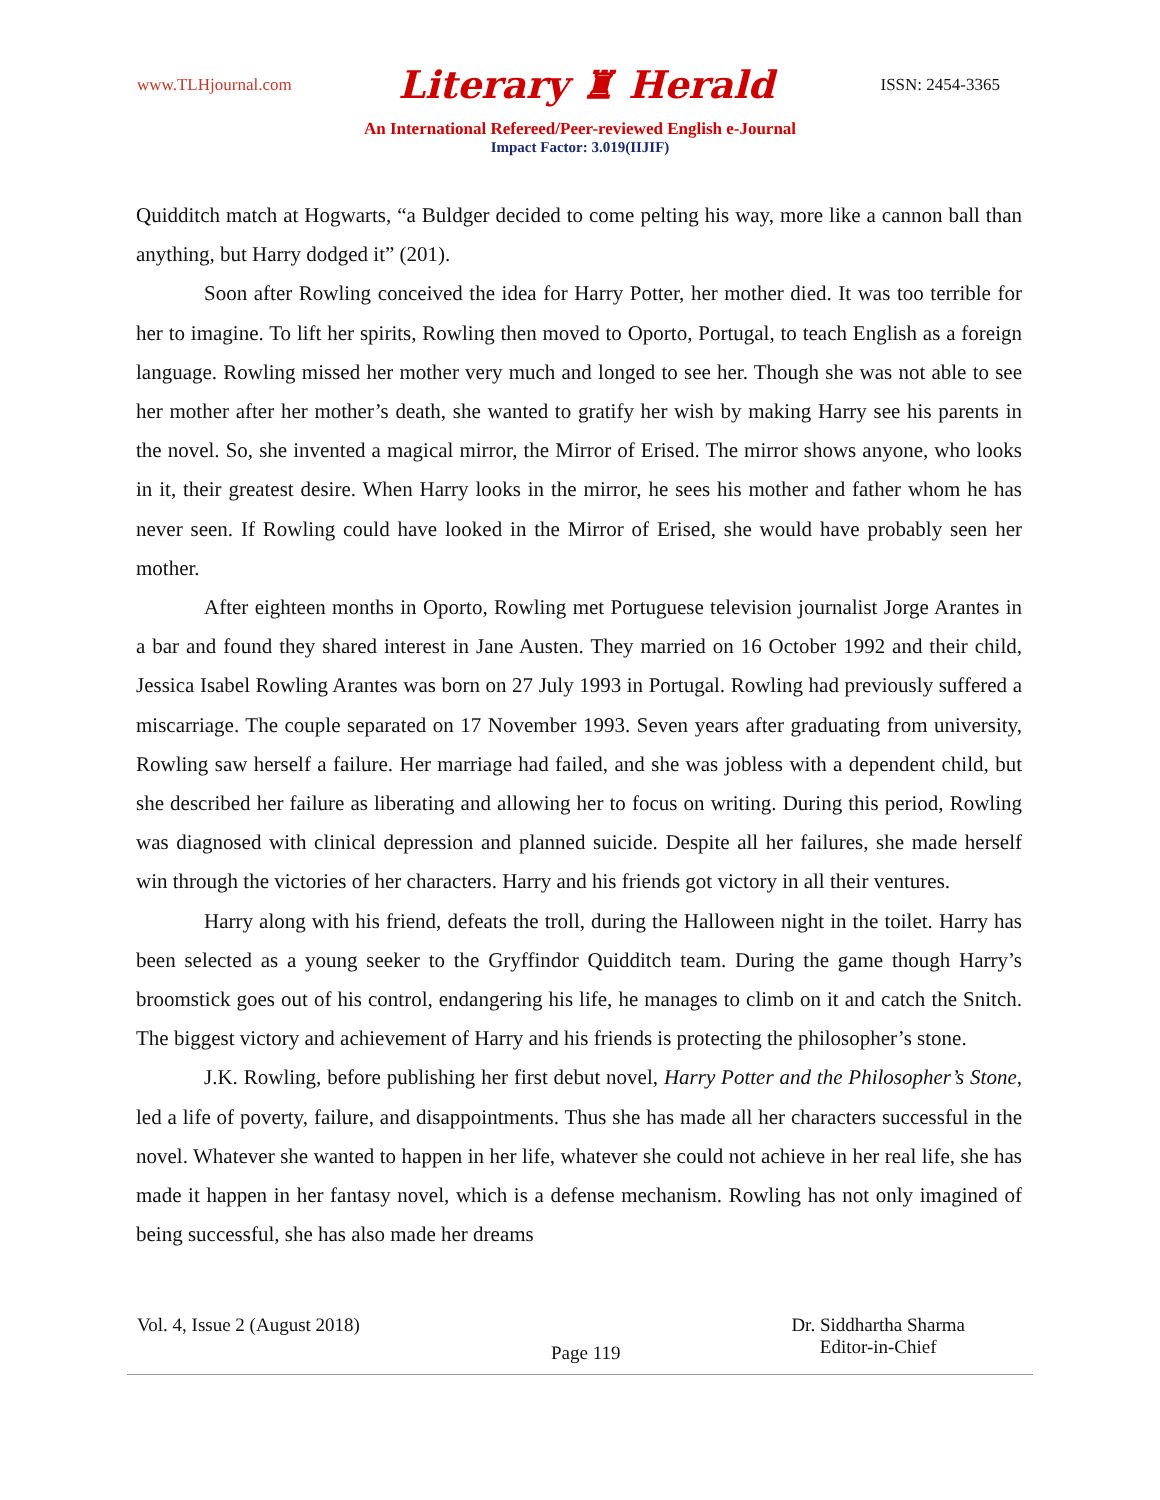www.TLHjournal.com Literary ♜ Herald ISSN: 2454-3365
An International Refereed/Peer-reviewed English e-Journal
Impact Factor: 3.019(IIJIF)
Quidditch match at Hogwarts, “a Buldger decided to come pelting his way, more like a cannon ball than anything, but Harry dodged it” (201).
Soon after Rowling conceived the idea for Harry Potter, her mother died. It was too terrible for her to imagine. To lift her spirits, Rowling then moved to Oporto, Portugal, to teach English as a foreign language. Rowling missed her mother very much and longed to see her. Though she was not able to see her mother after her mother’s death, she wanted to gratify her wish by making Harry see his parents in the novel. So, she invented a magical mirror, the Mirror of Erised. The mirror shows anyone, who looks in it, their greatest desire. When Harry looks in the mirror, he sees his mother and father whom he has never seen. If Rowling could have looked in the Mirror of Erised, she would have probably seen her mother.
After eighteen months in Oporto, Rowling met Portuguese television journalist Jorge Arantes in a bar and found they shared interest in Jane Austen. They married on 16 October 1992 and their child, Jessica Isabel Rowling Arantes was born on 27 July 1993 in Portugal. Rowling had previously suffered a miscarriage. The couple separated on 17 November 1993. Seven years after graduating from university, Rowling saw herself a failure. Her marriage had failed, and she was jobless with a dependent child, but she described her failure as liberating and allowing her to focus on writing. During this period, Rowling was diagnosed with clinical depression and planned suicide. Despite all her failures, she made herself win through the victories of her characters. Harry and his friends got victory in all their ventures.
Harry along with his friend, defeats the troll, during the Halloween night in the toilet. Harry has been selected as a young seeker to the Gryffindor Quidditch team. During the game though Harry’s broomstick goes out of his control, endangering his life, he manages to climb on it and catch the Snitch. The biggest victory and achievement of Harry and his friends is protecting the philosopher’s stone.
J.K. Rowling, before publishing her first debut novel, Harry Potter and the Philosopher’s Stone, led a life of poverty, failure, and disappointments. Thus she has made all her characters successful in the novel. Whatever she wanted to happen in her life, whatever she could not achieve in her real life, she has made it happen in her fantasy novel, which is a defense mechanism. Rowling has not only imagined of being successful, she has also made her dreams
Vol. 4, Issue 2 (August 2018)
Page 119
Dr. Siddhartha Sharma
Editor-in-Chief